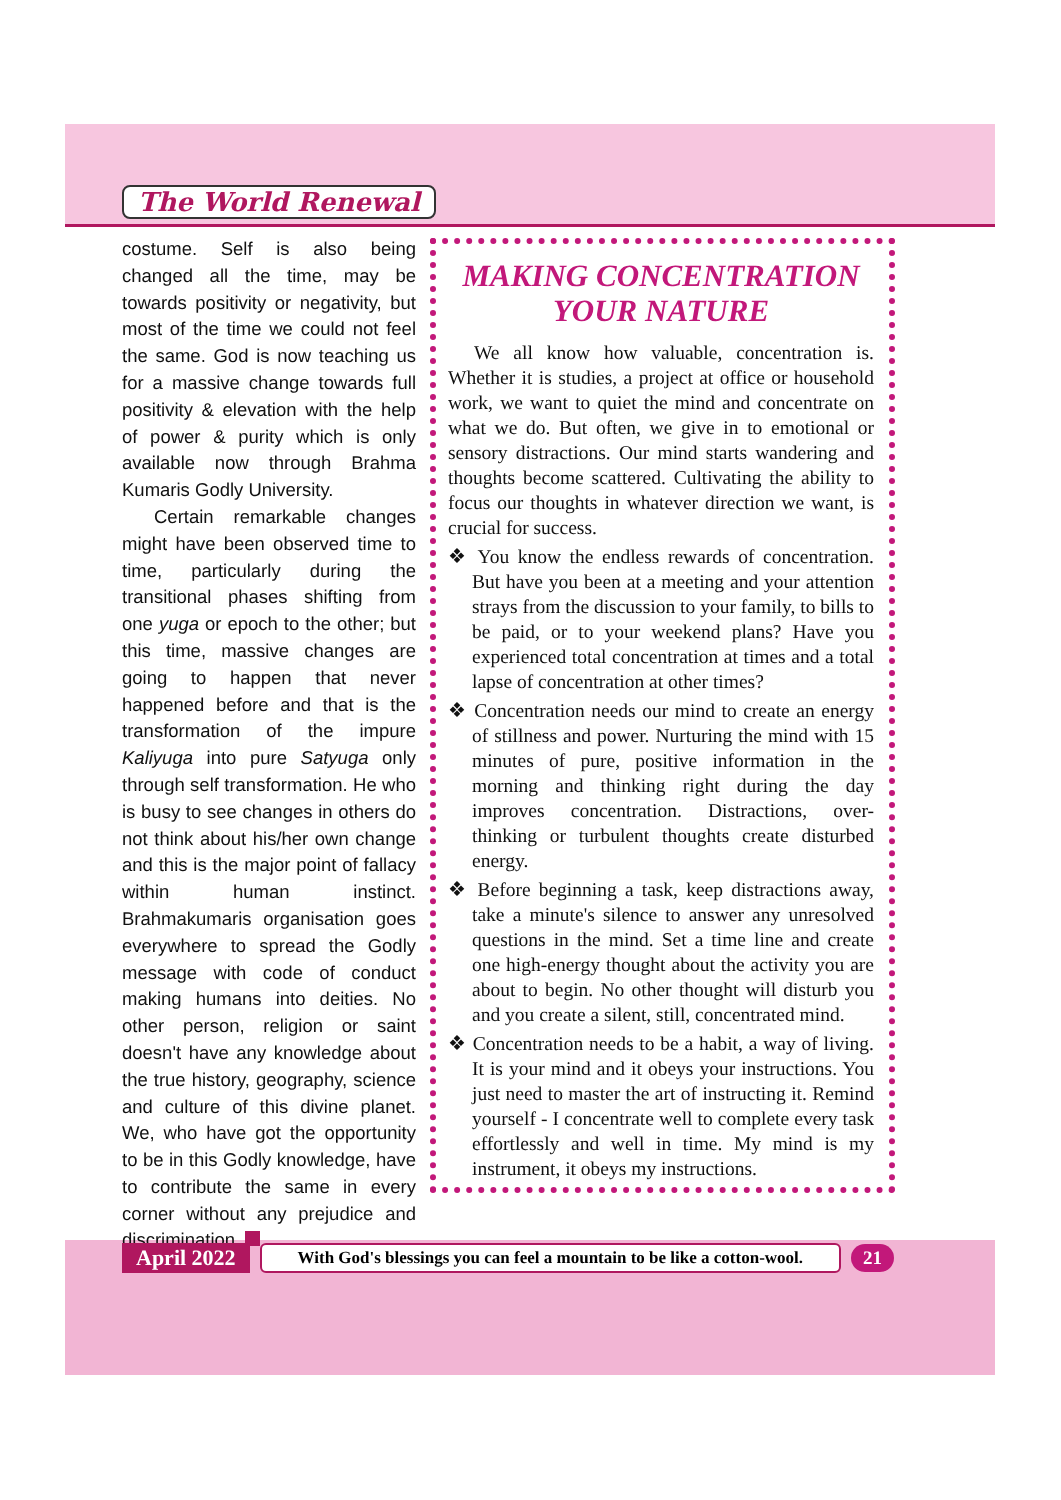The World Renewal
costume. Self is also being changed all the time, may be towards positivity or negativity, but most of the time we could not feel the same. God is now teaching us for a massive change towards full positivity & elevation with the help of power & purity which is only available now through Brahma Kumaris Godly University.
Certain remarkable changes might have been observed time to time, particularly during the transitional phases shifting from one yuga or epoch to the other; but this time, massive changes are going to happen that never happened before and that is the transformation of the impure Kaliyuga into pure Satyuga only through self transformation. He who is busy to see changes in others do not think about his/her own change and this is the major point of fallacy within human instinct. Brahmakumaris organisation goes everywhere to spread the Godly message with code of conduct making humans into deities. No other person, religion or saint doesn't have any knowledge about the true history, geography, science and culture of this divine planet. We, who have got the opportunity to be in this Godly knowledge, have to contribute the same in every corner without any prejudice and discrimination.
MAKING CONCENTRATION YOUR NATURE
We all know how valuable, concentration is. Whether it is studies, a project at office or household work, we want to quiet the mind and concentrate on what we do. But often, we give in to emotional or sensory distractions. Our mind starts wandering and thoughts become scattered. Cultivating the ability to focus our thoughts in whatever direction we want, is crucial for success.
❖ You know the endless rewards of concentration. But have you been at a meeting and your attention strays from the discussion to your family, to bills to be paid, or to your weekend plans? Have you experienced total concentration at times and a total lapse of concentration at other times?
❖ Concentration needs our mind to create an energy of stillness and power. Nurturing the mind with 15 minutes of pure, positive information in the morning and thinking right during the day improves concentration. Distractions, over-thinking or turbulent thoughts create disturbed energy.
❖ Before beginning a task, keep distractions away, take a minute's silence to answer any unresolved questions in the mind. Set a time line and create one high-energy thought about the activity you are about to begin. No other thought will disturb you and you create a silent, still, concentrated mind.
❖ Concentration needs to be a habit, a way of living. It is your mind and it obeys your instructions. You just need to master the art of instructing it. Remind yourself - I concentrate well to complete every task effortlessly and well in time. My mind is my instrument, it obeys my instructions.
April 2022 With God's blessings you can feel a mountain to be like a cotton-wool. 21